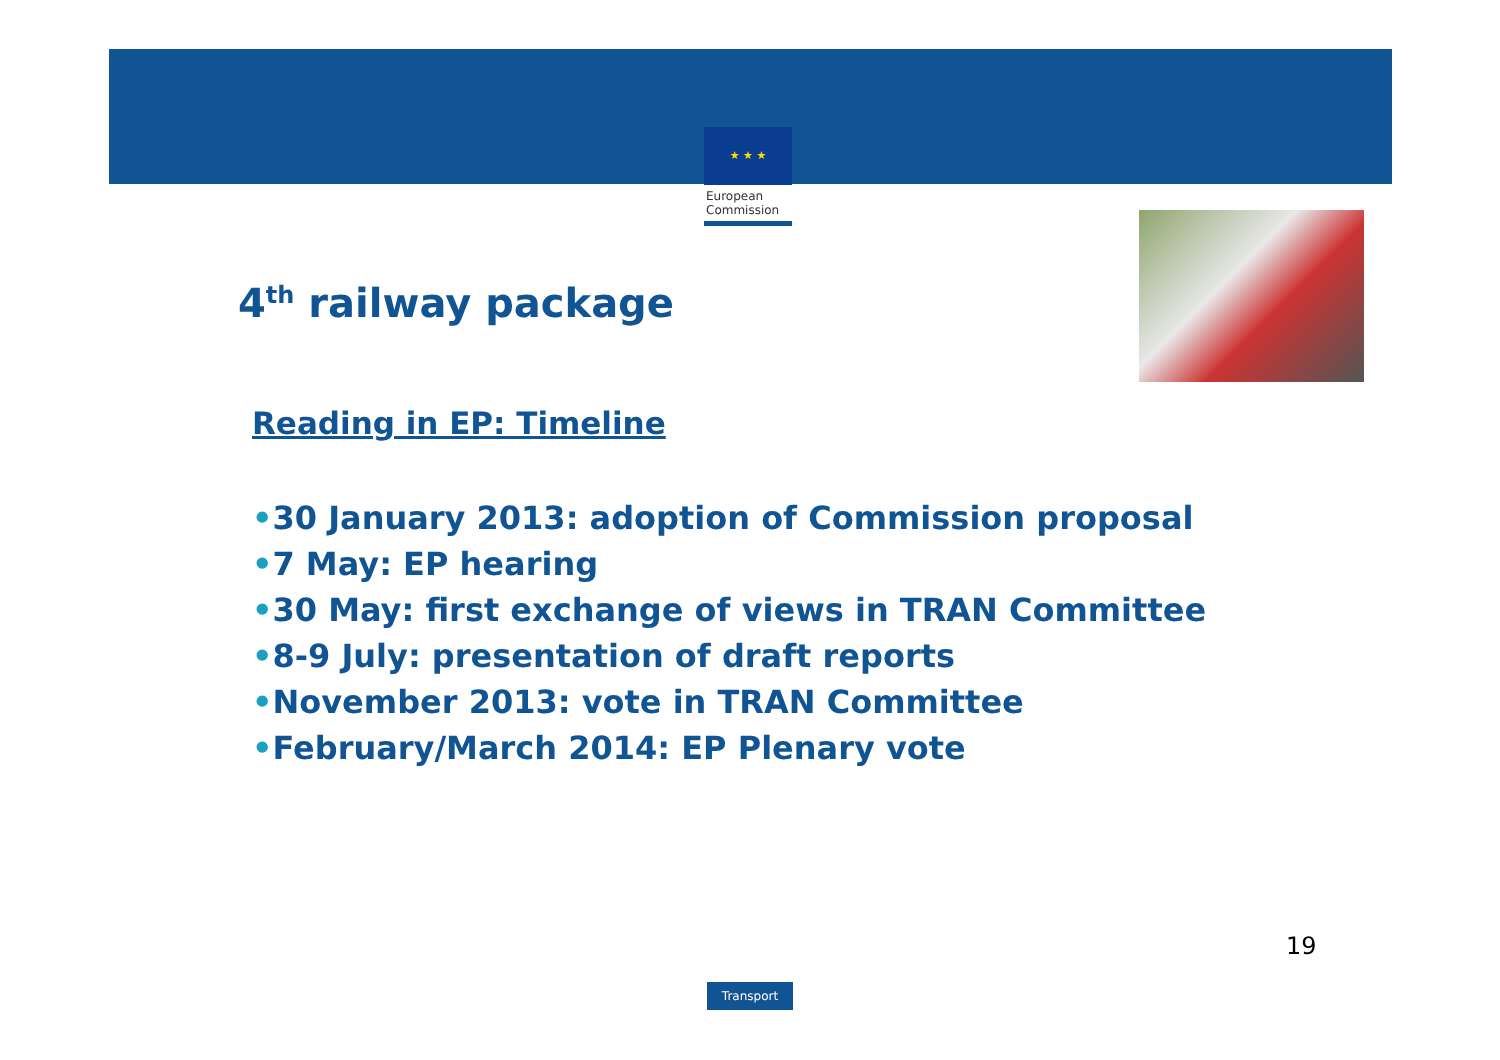★ ★ ★
European
Commission
4<sup>th</sup> railway package
Reading in EP: Timeline
•30 January 2013: adoption of Commission proposal
•7 May: EP hearing
•30 May: first exchange of views in TRAN Committee
•8-9 July: presentation of draft reports
•November 2013: vote in TRAN Committee
•February/March 2014: EP Plenary vote
19
Transport